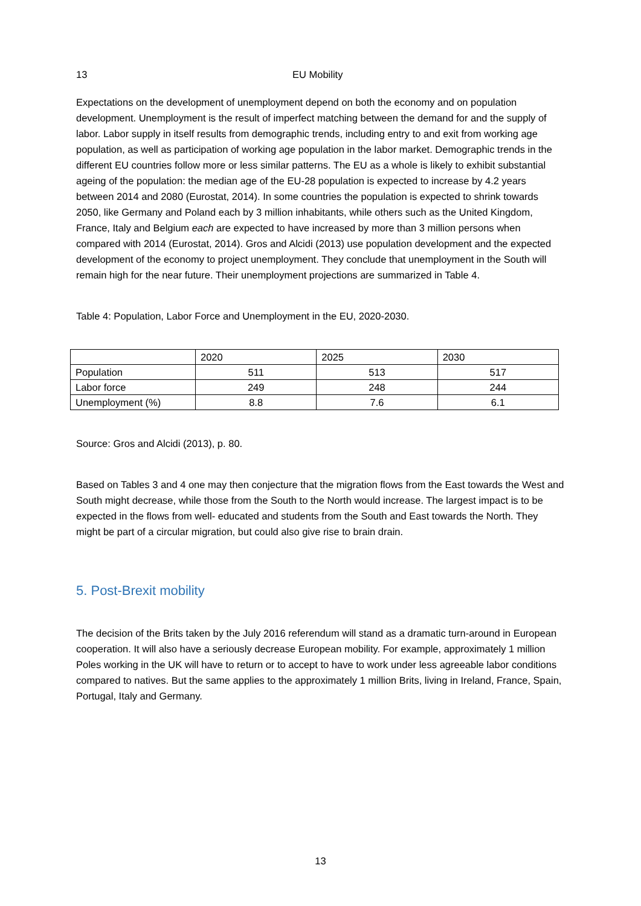13 EU Mobility
Expectations on the development of unemployment depend on both the economy and on population development. Unemployment is the result of imperfect matching between the demand for and the supply of labor. Labor supply in itself results from demographic trends, including entry to and exit from working age population, as well as participation of working age population in the labor market. Demographic trends in the different EU countries follow more or less similar patterns. The EU as a whole is likely to exhibit substantial ageing of the population: the median age of the EU-28 population is expected to increase by 4.2 years between 2014 and 2080 (Eurostat, 2014). In some countries the population is expected to shrink towards 2050, like Germany and Poland each by 3 million inhabitants, while others such as the United Kingdom, France, Italy and Belgium each are expected to have increased by more than 3 million persons when compared with 2014 (Eurostat, 2014). Gros and Alcidi (2013) use population development and the expected development of the economy to project unemployment. They conclude that unemployment in the South will remain high for the near future. Their unemployment projections are summarized in Table 4.
Table 4: Population, Labor Force and Unemployment in the EU, 2020-2030.
| | 2020 | 2025 | 2030 |
| --- | --- | --- | --- |
| Population | 511 | 513 | 517 |
| Labor force | 249 | 248 | 244 |
| Unemployment (%) | 8.8 | 7.6 | 6.1 |
Source: Gros and Alcidi (2013), p. 80.
Based on Tables 3 and 4 one may then conjecture that the migration flows from the East towards the West and South might decrease, while those from the South to the North would increase. The largest impact is to be expected in the flows from well- educated and students from the South and East towards the North. They might be part of a circular migration, but could also give rise to brain drain.
5. Post-Brexit mobility
The decision of the Brits taken by the July 2016 referendum will stand as a dramatic turn-around in European cooperation. It will also have a seriously decrease European mobility. For example, approximately 1 million Poles working in the UK will have to return or to accept to have to work under less agreeable labor conditions compared to natives. But the same applies to the approximately 1 million Brits, living in Ireland, France, Spain, Portugal, Italy and Germany.
13